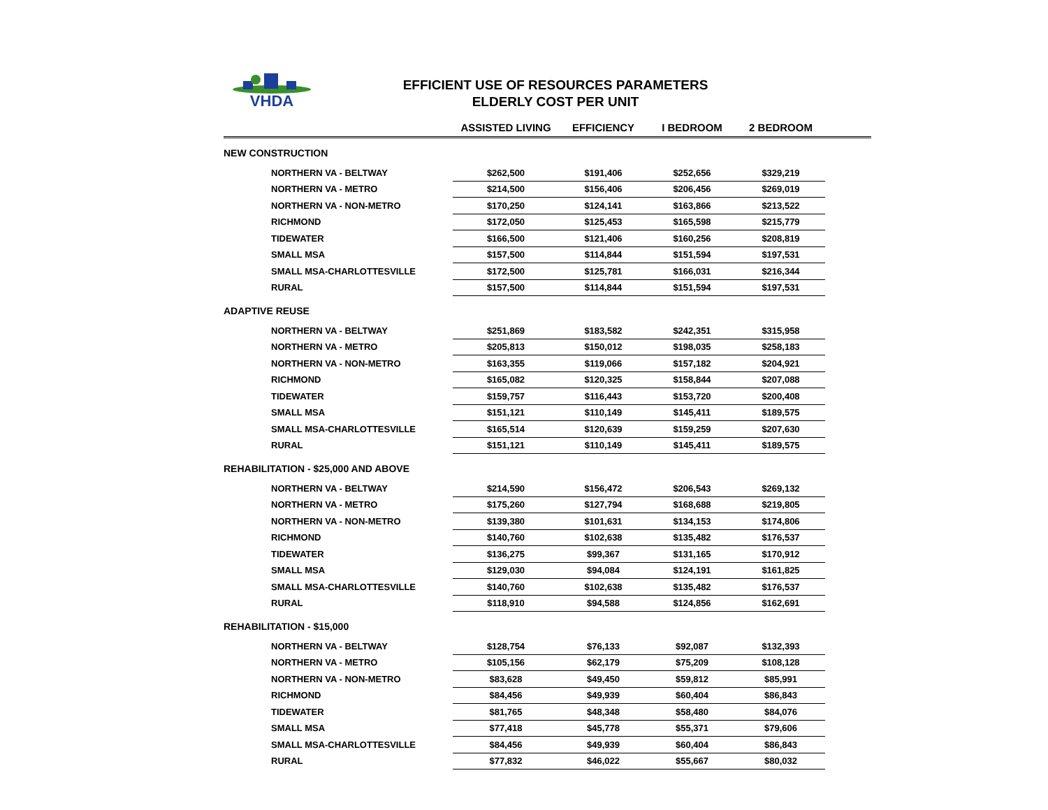VHDA
EFFICIENT USE OF RESOURCES PARAMETERS
ELDERLY COST PER UNIT
| | ASSISTED LIVING | EFFICIENCY | I BEDROOM | 2 BEDROOM | |
| --- | --- | --- | --- | --- | --- |
| NEW CONSTRUCTION | | | | | |
| NORTHERN VA - BELTWAY | $262,500 | $191,406 | $252,656 | $329,219 | |
| NORTHERN VA - METRO | $214,500 | $156,406 | $206,456 | $269,019 | |
| NORTHERN VA - NON-METRO | $170,250 | $124,141 | $163,866 | $213,522 | |
| RICHMOND | $172,050 | $125,453 | $165,598 | $215,779 | |
| TIDEWATER | $166,500 | $121,406 | $160,256 | $208,819 | |
| SMALL MSA | $157,500 | $114,844 | $151,594 | $197,531 | |
| SMALL MSA-CHARLOTTESVILLE | $172,500 | $125,781 | $166,031 | $216,344 | |
| RURAL | $157,500 | $114,844 | $151,594 | $197,531 | |
| ADAPTIVE REUSE | | | | | |
| NORTHERN VA - BELTWAY | $251,869 | $183,582 | $242,351 | $315,958 | |
| NORTHERN VA - METRO | $205,813 | $150,012 | $198,035 | $258,183 | |
| NORTHERN VA - NON-METRO | $163,355 | $119,066 | $157,182 | $204,921 | |
| RICHMOND | $165,082 | $120,325 | $158,844 | $207,088 | |
| TIDEWATER | $159,757 | $116,443 | $153,720 | $200,408 | |
| SMALL MSA | $151,121 | $110,149 | $145,411 | $189,575 | |
| SMALL MSA-CHARLOTTESVILLE | $165,514 | $120,639 | $159,259 | $207,630 | |
| RURAL | $151,121 | $110,149 | $145,411 | $189,575 | |
| REHABILITATION - $25,000 AND ABOVE | | | | | |
| NORTHERN VA - BELTWAY | $214,590 | $156,472 | $206,543 | $269,132 | |
| NORTHERN VA - METRO | $175,260 | $127,794 | $168,688 | $219,805 | |
| NORTHERN VA - NON-METRO | $139,380 | $101,631 | $134,153 | $174,806 | |
| RICHMOND | $140,760 | $102,638 | $135,482 | $176,537 | |
| TIDEWATER | $136,275 | $99,367 | $131,165 | $170,912 | |
| SMALL MSA | $129,030 | $94,084 | $124,191 | $161,825 | |
| SMALL MSA-CHARLOTTESVILLE | $140,760 | $102,638 | $135,482 | $176,537 | |
| RURAL | $118,910 | $94,588 | $124,856 | $162,691 | |
| REHABILITATION - $15,000 | | | | | |
| NORTHERN VA - BELTWAY | $128,754 | $76,133 | $92,087 | $132,393 | |
| NORTHERN VA - METRO | $105,156 | $62,179 | $75,209 | $108,128 | |
| NORTHERN VA - NON-METRO | $83,628 | $49,450 | $59,812 | $85,991 | |
| RICHMOND | $84,456 | $49,939 | $60,404 | $86,843 | |
| TIDEWATER | $81,765 | $48,348 | $58,480 | $84,076 | |
| SMALL MSA | $77,418 | $45,778 | $55,371 | $79,606 | |
| SMALL MSA-CHARLOTTESVILLE | $84,456 | $49,939 | $60,404 | $86,843 | |
| RURAL | $77,832 | $46,022 | $55,667 | $80,032 | |